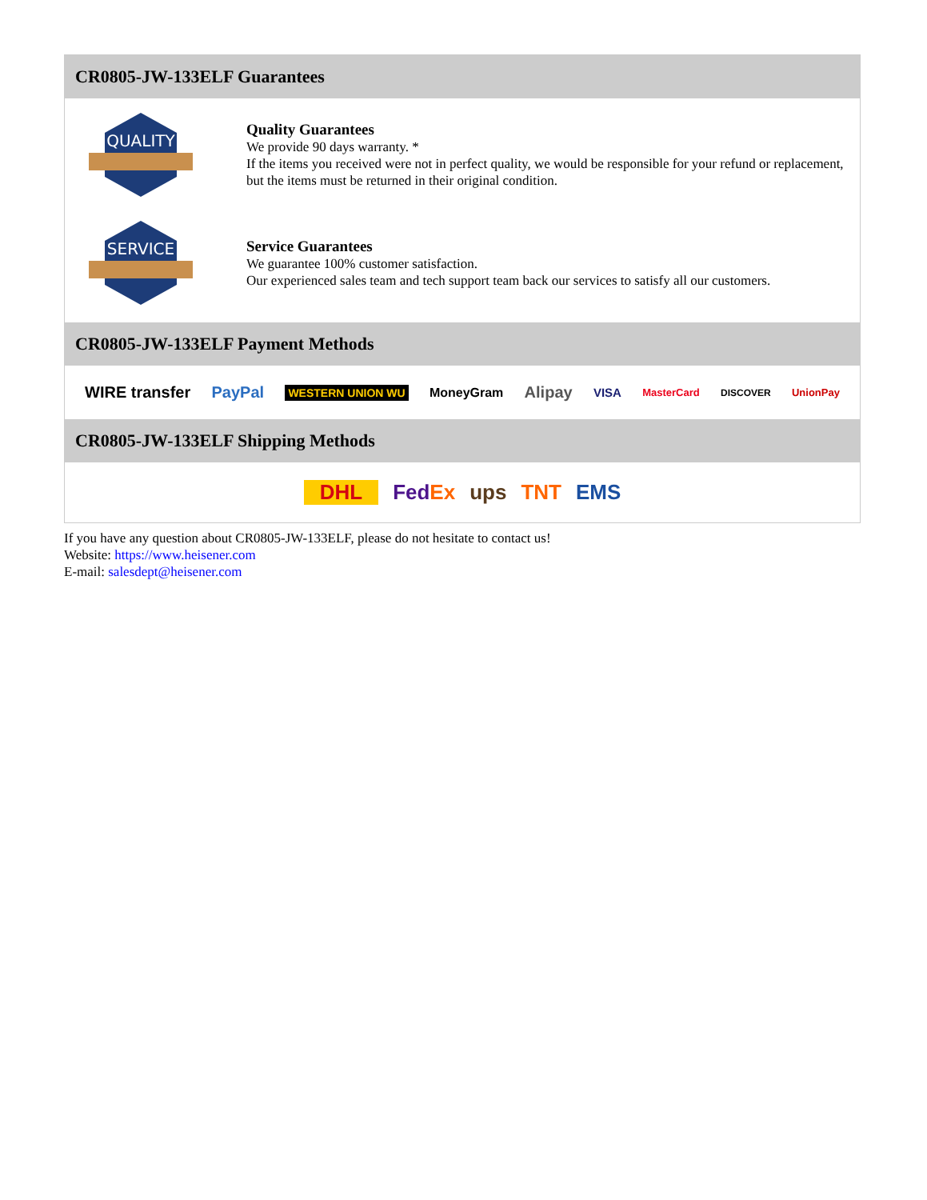CR0805-JW-133ELF Guarantees
QUALITY
Quality Guarantees
We provide 90 days warranty. *
If the items you received were not in perfect quality, we would be responsible for your refund or replacement, but the items must be returned in their original condition.
SERVICE
Service Guarantees
We guarantee 100% customer satisfaction.
Our experienced sales team and tech support team back our services to satisfy all our customers.
CR0805-JW-133ELF Payment Methods
WIRE transfer PayPal WESTERN UNION WU MoneyGram Alipay VISA MasterCard DISCOVER UnionPay
CR0805-JW-133ELF Shipping Methods
DHL FedEx ups TNT EMS
If you have any question about CR0805-JW-133ELF, please do not hesitate to contact us!
Website: https://www.heisener.com
E-mail: salesdept@heisener.com